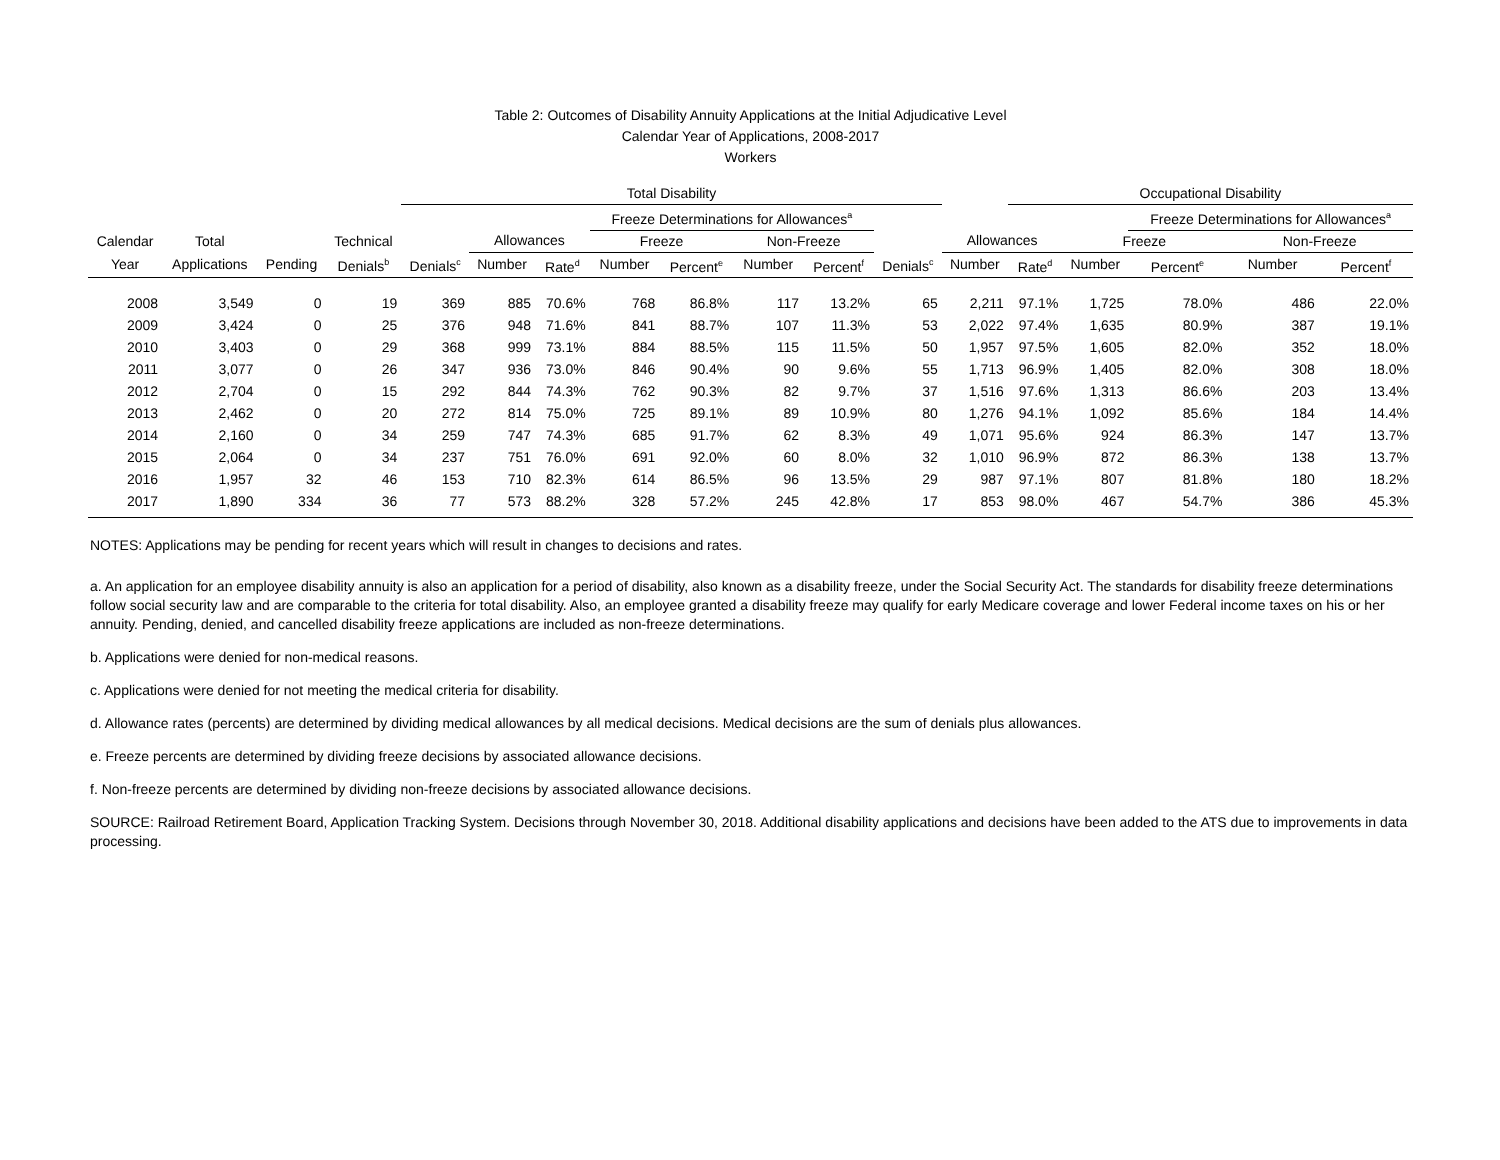Table 2: Outcomes of Disability Annuity Applications at the Initial Adjudicative Level
Calendar Year of Applications, 2008-2017
Workers
| | | | | Total Disability | | | | | | | | | Occupational Disability | | | | |
| --- | --- | --- | --- | --- | --- | --- | --- | --- | --- | --- | --- | --- | --- | --- | --- | --- | --- |
| | | | | | | | Freeze Determinations for Allowances<sup>a</sup> | | | | | | | | Freeze Determinations for Allowances<sup>a</sup> | | |
| Calendar | Total | | Technical | | Allowances | | Freeze | | Non-Freeze | | | Allowances | | Freeze | | Non-Freeze | |
| Year | Applications | Pending | Denials<sup>b</sup> | Denials<sup>c</sup> | Number | Rate<sup>d</sup> | Number | Percent<sup>e</sup> | Number | Percent<sup>f</sup> | Denials<sup>c</sup> | Number | Rate<sup>d</sup> | Number | Percent<sup>e</sup> | Number | Percent<sup>f</sup> |
| 2008 | 3,549 | 0 | 19 | 369 | 885 | 70.6% | 768 | 86.8% | 117 | 13.2% | 65 | 2,211 | 97.1% | 1,725 | 78.0% | 486 | 22.0% |
| 2009 | 3,424 | 0 | 25 | 376 | 948 | 71.6% | 841 | 88.7% | 107 | 11.3% | 53 | 2,022 | 97.4% | 1,635 | 80.9% | 387 | 19.1% |
| 2010 | 3,403 | 0 | 29 | 368 | 999 | 73.1% | 884 | 88.5% | 115 | 11.5% | 50 | 1,957 | 97.5% | 1,605 | 82.0% | 352 | 18.0% |
| 2011 | 3,077 | 0 | 26 | 347 | 936 | 73.0% | 846 | 90.4% | 90 | 9.6% | 55 | 1,713 | 96.9% | 1,405 | 82.0% | 308 | 18.0% |
| 2012 | 2,704 | 0 | 15 | 292 | 844 | 74.3% | 762 | 90.3% | 82 | 9.7% | 37 | 1,516 | 97.6% | 1,313 | 86.6% | 203 | 13.4% |
| 2013 | 2,462 | 0 | 20 | 272 | 814 | 75.0% | 725 | 89.1% | 89 | 10.9% | 80 | 1,276 | 94.1% | 1,092 | 85.6% | 184 | 14.4% |
| 2014 | 2,160 | 0 | 34 | 259 | 747 | 74.3% | 685 | 91.7% | 62 | 8.3% | 49 | 1,071 | 95.6% | 924 | 86.3% | 147 | 13.7% |
| 2015 | 2,064 | 0 | 34 | 237 | 751 | 76.0% | 691 | 92.0% | 60 | 8.0% | 32 | 1,010 | 96.9% | 872 | 86.3% | 138 | 13.7% |
| 2016 | 1,957 | 32 | 46 | 153 | 710 | 82.3% | 614 | 86.5% | 96 | 13.5% | 29 | 987 | 97.1% | 807 | 81.8% | 180 | 18.2% |
| 2017 | 1,890 | 334 | 36 | 77 | 573 | 88.2% | 328 | 57.2% | 245 | 42.8% | 17 | 853 | 98.0% | 467 | 54.7% | 386 | 45.3% |
NOTES: Applications may be pending for recent years which will result in changes to decisions and rates.
a. An application for an employee disability annuity is also an application for a period of disability, also known as a disability freeze, under the Social Security Act. The standards for disability freeze determinations follow social security law and are comparable to the criteria for total disability. Also, an employee granted a disability freeze may qualify for early Medicare coverage and lower Federal income taxes on his or her annuity. Pending, denied, and cancelled disability freeze applications are included as non-freeze determinations.
b. Applications were denied for non-medical reasons.
c. Applications were denied for not meeting the medical criteria for disability.
d. Allowance rates (percents) are determined by dividing medical allowances by all medical decisions. Medical decisions are the sum of denials plus allowances.
e. Freeze percents are determined by dividing freeze decisions by associated allowance decisions.
f. Non-freeze percents are determined by dividing non-freeze decisions by associated allowance decisions.
SOURCE: Railroad Retirement Board, Application Tracking System. Decisions through November 30, 2018. Additional disability applications and decisions have been added to the ATS due to improvements in data processing.